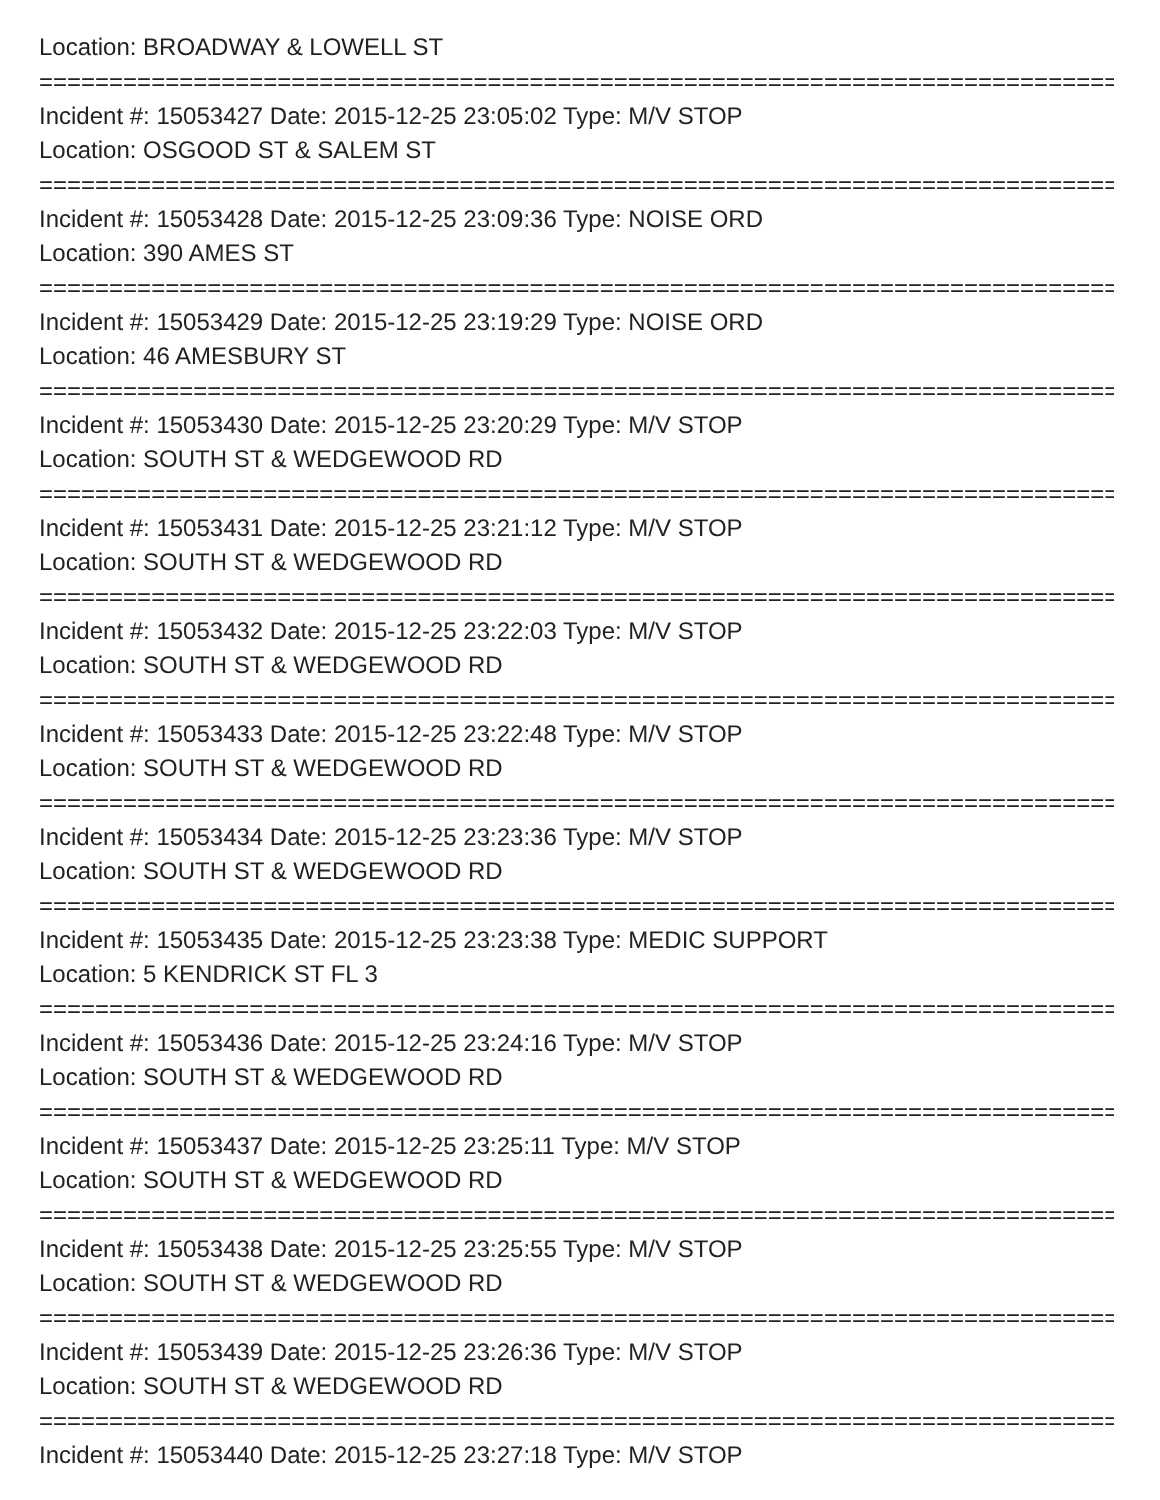Location: BROADWAY & LOWELL ST
================================================================================
Incident #: 15053427 Date: 2015-12-25 23:05:02 Type: M/V STOP
Location: OSGOOD ST & SALEM ST
================================================================================
Incident #: 15053428 Date: 2015-12-25 23:09:36 Type: NOISE ORD
Location: 390 AMES ST
================================================================================
Incident #: 15053429 Date: 2015-12-25 23:19:29 Type: NOISE ORD
Location: 46 AMESBURY ST
================================================================================
Incident #: 15053430 Date: 2015-12-25 23:20:29 Type: M/V STOP
Location: SOUTH ST & WEDGEWOOD RD
================================================================================
Incident #: 15053431 Date: 2015-12-25 23:21:12 Type: M/V STOP
Location: SOUTH ST & WEDGEWOOD RD
================================================================================
Incident #: 15053432 Date: 2015-12-25 23:22:03 Type: M/V STOP
Location: SOUTH ST & WEDGEWOOD RD
================================================================================
Incident #: 15053433 Date: 2015-12-25 23:22:48 Type: M/V STOP
Location: SOUTH ST & WEDGEWOOD RD
================================================================================
Incident #: 15053434 Date: 2015-12-25 23:23:36 Type: M/V STOP
Location: SOUTH ST & WEDGEWOOD RD
================================================================================
Incident #: 15053435 Date: 2015-12-25 23:23:38 Type: MEDIC SUPPORT
Location: 5 KENDRICK ST FL 3
================================================================================
Incident #: 15053436 Date: 2015-12-25 23:24:16 Type: M/V STOP
Location: SOUTH ST & WEDGEWOOD RD
================================================================================
Incident #: 15053437 Date: 2015-12-25 23:25:11 Type: M/V STOP
Location: SOUTH ST & WEDGEWOOD RD
================================================================================
Incident #: 15053438 Date: 2015-12-25 23:25:55 Type: M/V STOP
Location: SOUTH ST & WEDGEWOOD RD
================================================================================
Incident #: 15053439 Date: 2015-12-25 23:26:36 Type: M/V STOP
Location: SOUTH ST & WEDGEWOOD RD
================================================================================
Incident #: 15053440 Date: 2015-12-25 23:27:18 Type: M/V STOP